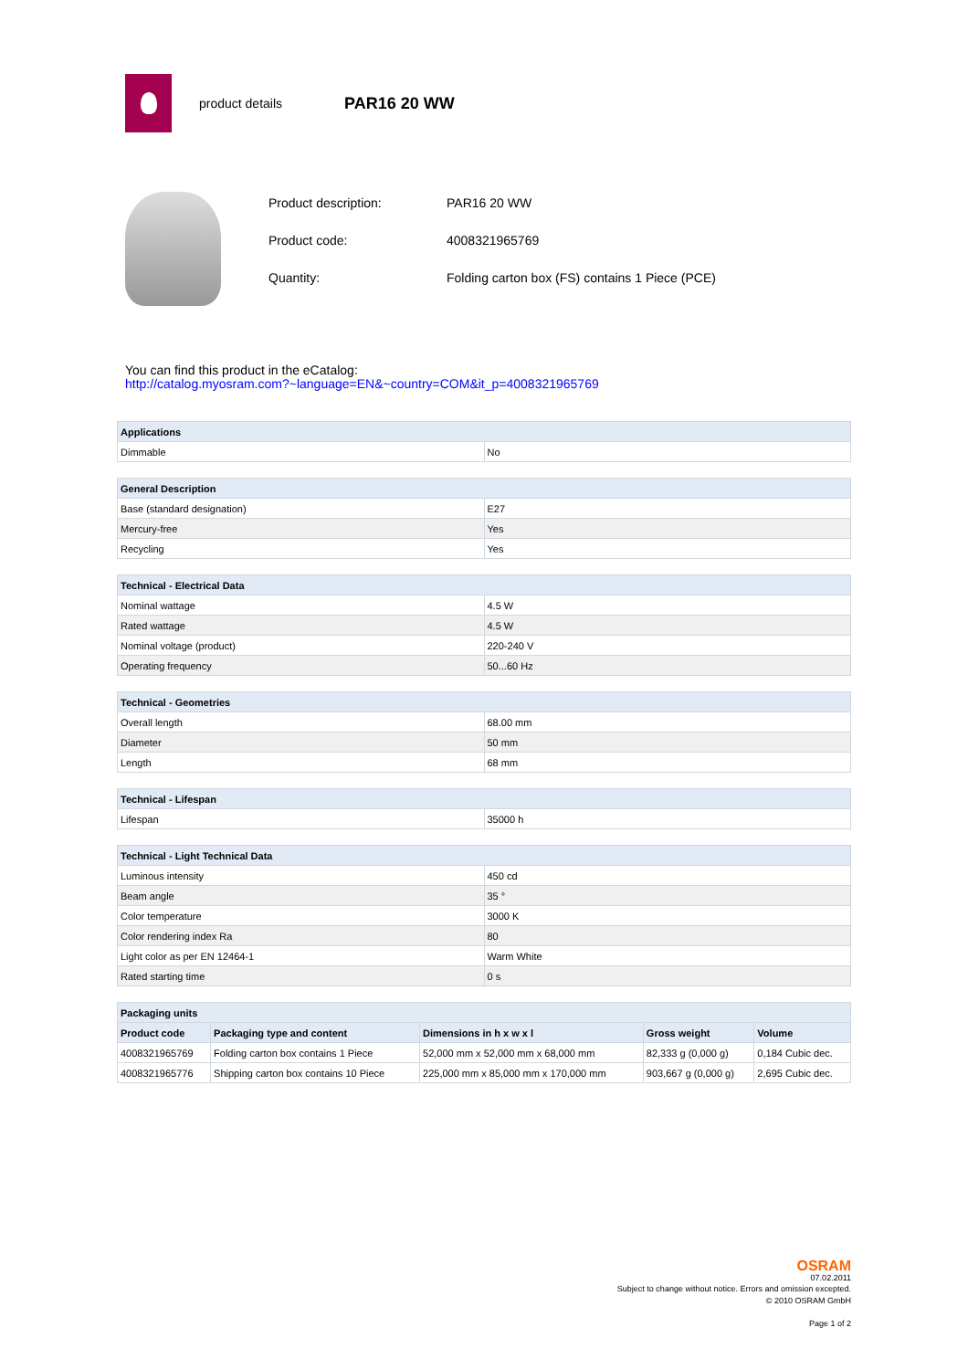product details
PAR16 20 WW
| Product description: | PAR16 20 WW |
| Product code: | 4008321965769 |
| Quantity: | Folding carton box (FS) contains 1 Piece (PCE) |
You can find this product in the eCatalog:
http://catalog.myosram.com?~language=EN&~country=COM&it_p=4008321965769
| Applications | |
| --- | --- |
| Dimmable | No |
| General Description | |
| --- | --- |
| Base (standard designation) | E27 |
| Mercury-free | Yes |
| Recycling | Yes |
| Technical - Electrical Data | |
| --- | --- |
| Nominal wattage | 4.5 W |
| Rated wattage | 4.5 W |
| Nominal voltage (product) | 220-240 V |
| Operating frequency | 50...60 Hz |
| Technical - Geometries | |
| --- | --- |
| Overall length | 68.00 mm |
| Diameter | 50 mm |
| Length | 68 mm |
| Technical - Lifespan | |
| --- | --- |
| Lifespan | 35000 h |
| Technical - Light Technical Data | |
| --- | --- |
| Luminous intensity | 450 cd |
| Beam angle | 35 ° |
| Color temperature | 3000 K |
| Color rendering index Ra | 80 |
| Light color as per EN 12464-1 | Warm White |
| Rated starting time | 0 s |
| Packaging units | | | | |
| --- | --- | --- | --- | --- |
| Product code | Packaging type and content | Dimensions in h x w x l | Gross weight | Volume |
| 4008321965769 | Folding carton box contains 1 Piece | 52,000 mm x 52,000 mm x 68,000 mm | 82,333 g (0,000 g) | 0,184 Cubic dec. |
| 4008321965776 | Shipping carton box contains 10 Piece | 225,000 mm x 85,000 mm x 170,000 mm | 903,667 g (0,000 g) | 2,695 Cubic dec. |
OSRAM
07.02.2011
Subject to change without notice. Errors and omission excepted.
© 2010 OSRAM GmbH
Page 1 of 2